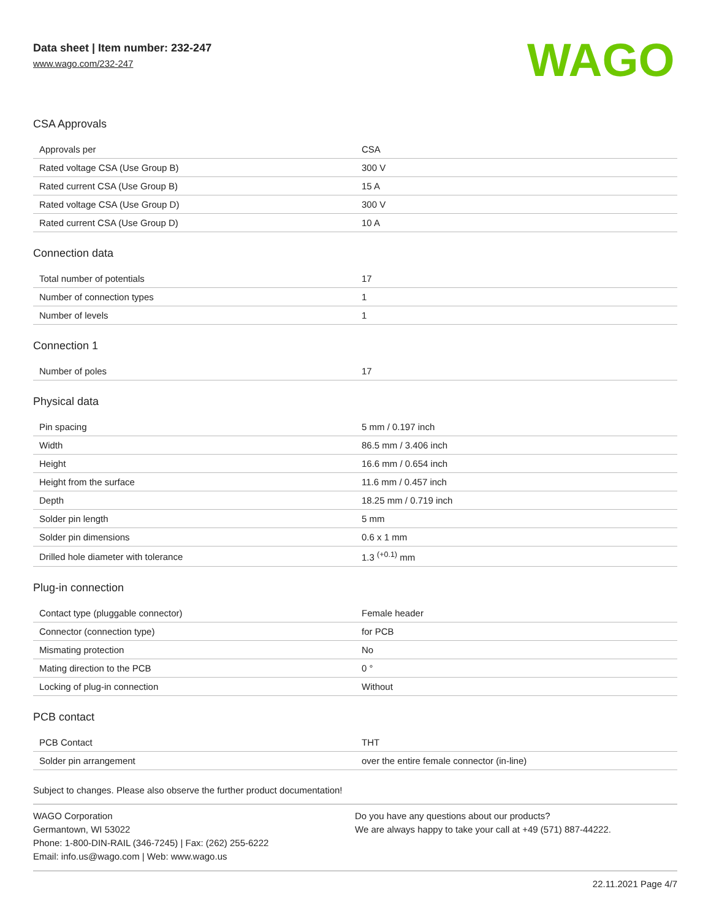Data sheet | Item number: 232-247
www.wago.com/232-247
WAGO
CSA Approvals
| Approvals per | CSA |
| Rated voltage CSA (Use Group B) | 300 V |
| Rated current CSA (Use Group B) | 15 A |
| Rated voltage CSA (Use Group D) | 300 V |
| Rated current CSA (Use Group D) | 10 A |
Connection data
| Total number of potentials | 17 |
| Number of connection types | 1 |
| Number of levels | 1 |
Connection 1
| Number of poles | 17 |
Physical data
| Pin spacing | 5 mm / 0.197 inch |
| Width | 86.5 mm / 3.406 inch |
| Height | 16.6 mm / 0.654 inch |
| Height from the surface | 11.6 mm / 0.457 inch |
| Depth | 18.25 mm / 0.719 inch |
| Solder pin length | 5 mm |
| Solder pin dimensions | 0.6 x 1 mm |
| Drilled hole diameter with tolerance | 1.3 <sup>(+0.1)</sup> mm |
Plug-in connection
| Contact type (pluggable connector) | Female header |
| Connector (connection type) | for PCB |
| Mismating protection | No |
| Mating direction to the PCB | 0 ° |
| Locking of plug-in connection | Without |
PCB contact
| PCB Contact | THT |
| Solder pin arrangement | over the entire female connector (in-line) |
Subject to changes. Please also observe the further product documentation!
WAGO Corporation
Germantown, WI 53022
Phone: 1-800-DIN-RAIL (346-7245) | Fax: (262) 255-6222
Email: info.us@wago.com | Web: www.wago.us
Do you have any questions about our products?
We are always happy to take your call at +49 (571) 887-44222.
22.11.2021 Page 4/7